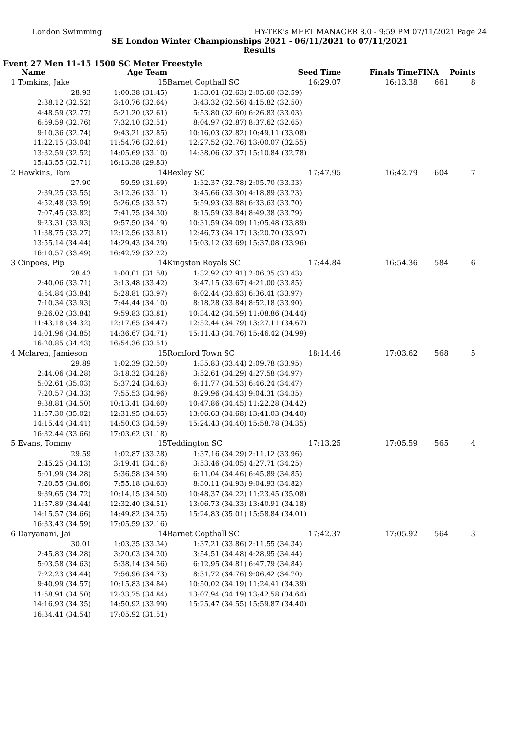London Swimming HY-TEK's MEET MANAGER 8.0 - 9:59 PM 07/11/2021 Page 24
SE London Winter Championships 2021 - 06/11/2021 to 07/11/2021
Results
Event 27 Men 11-15 1500 SC Meter Freestyle
| Name | Age Team | | Seed Time | Finals Time | FINA | Points |
| --- | --- | --- | --- | --- | --- | --- |
| 1 Tomkins, Jake | 15 | Barnet Copthall SC | 16:29.07 | 16:13.38 | 661 | 8 |
| 28.93 | 1:00.38 (31.45) | 1:33.01 (32.63) | 2:05.60 (32.59) | | | |
| 2:38.12 (32.52) | 3:10.76 (32.64) | 3:43.32 (32.56) | 4:15.82 (32.50) | | | |
| 4:48.59 (32.77) | 5:21.20 (32.61) | 5:53.80 (32.60) | 6:26.83 (33.03) | | | |
| 6:59.59 (32.76) | 7:32.10 (32.51) | 8:04.97 (32.87) | 8:37.62 (32.65) | | | |
| 9:10.36 (32.74) | 9:43.21 (32.85) | 10:16.03 (32.82) | 10:49.11 (33.08) | | | |
| 11:22.15 (33.04) | 11:54.76 (32.61) | 12:27.52 (32.76) | 13:00.07 (32.55) | | | |
| 13:32.59 (32.52) | 14:05.69 (33.10) | 14:38.06 (32.37) | 15:10.84 (32.78) | | | |
| 15:43.55 (32.71) | 16:13.38 (29.83) | | | | | |
| 2 Hawkins, Tom | 14 | Bexley SC | 17:47.95 | 16:42.79 | 604 | 7 |
| 27.90 | 59.59 (31.69) | 1:32.37 (32.78) | 2:05.70 (33.33) | | | |
| 2:39.25 (33.55) | 3:12.36 (33.11) | 3:45.66 (33.30) | 4:18.89 (33.23) | | | |
| 4:52.48 (33.59) | 5:26.05 (33.57) | 5:59.93 (33.88) | 6:33.63 (33.70) | | | |
| 7:07.45 (33.82) | 7:41.75 (34.30) | 8:15.59 (33.84) | 8:49.38 (33.79) | | | |
| 9:23.31 (33.93) | 9:57.50 (34.19) | 10:31.59 (34.09) | 11:05.48 (33.89) | | | |
| 11:38.75 (33.27) | 12:12.56 (33.81) | 12:46.73 (34.17) | 13:20.70 (33.97) | | | |
| 13:55.14 (34.44) | 14:29.43 (34.29) | 15:03.12 (33.69) | 15:37.08 (33.96) | | | |
| 16:10.57 (33.49) | 16:42.79 (32.22) | | | | | |
| 3 Cinpoes, Pip | 14 | Kingston Royals SC | 17:44.84 | 16:54.36 | 584 | 6 |
| 28.43 | 1:00.01 (31.58) | 1:32.92 (32.91) | 2:06.35 (33.43) | | | |
| 2:40.06 (33.71) | 3:13.48 (33.42) | 3:47.15 (33.67) | 4:21.00 (33.85) | | | |
| 4:54.84 (33.84) | 5:28.81 (33.97) | 6:02.44 (33.63) | 6:36.41 (33.97) | | | |
| 7:10.34 (33.93) | 7:44.44 (34.10) | 8:18.28 (33.84) | 8:52.18 (33.90) | | | |
| 9:26.02 (33.84) | 9:59.83 (33.81) | 10:34.42 (34.59) | 11:08.86 (34.44) | | | |
| 11:43.18 (34.32) | 12:17.65 (34.47) | 12:52.44 (34.79) | 13:27.11 (34.67) | | | |
| 14:01.96 (34.85) | 14:36.67 (34.71) | 15:11.43 (34.76) | 15:46.42 (34.99) | | | |
| 16:20.85 (34.43) | 16:54.36 (33.51) | | | | | |
| 4 Mclaren, Jamieson | 15 | Romford Town SC | 18:14.46 | 17:03.62 | 568 | 5 |
| 29.89 | 1:02.39 (32.50) | 1:35.83 (33.44) | 2:09.78 (33.95) | | | |
| 2:44.06 (34.28) | 3:18.32 (34.26) | 3:52.61 (34.29) | 4:27.58 (34.97) | | | |
| 5:02.61 (35.03) | 5:37.24 (34.63) | 6:11.77 (34.53) | 6:46.24 (34.47) | | | |
| 7:20.57 (34.33) | 7:55.53 (34.96) | 8:29.96 (34.43) | 9:04.31 (34.35) | | | |
| 9:38.81 (34.50) | 10:13.41 (34.60) | 10:47.86 (34.45) | 11:22.28 (34.42) | | | |
| 11:57.30 (35.02) | 12:31.95 (34.65) | 13:06.63 (34.68) | 13:41.03 (34.40) | | | |
| 14:15.44 (34.41) | 14:50.03 (34.59) | 15:24.43 (34.40) | 15:58.78 (34.35) | | | |
| 16:32.44 (33.66) | 17:03.62 (31.18) | | | | | |
| 5 Evans, Tommy | 15 | Teddington SC | 17:13.25 | 17:05.59 | 565 | 4 |
| 29.59 | 1:02.87 (33.28) | 1:37.16 (34.29) | 2:11.12 (33.96) | | | |
| 2:45.25 (34.13) | 3:19.41 (34.16) | 3:53.46 (34.05) | 4:27.71 (34.25) | | | |
| 5:01.99 (34.28) | 5:36.58 (34.59) | 6:11.04 (34.46) | 6:45.89 (34.85) | | | |
| 7:20.55 (34.66) | 7:55.18 (34.63) | 8:30.11 (34.93) | 9:04.93 (34.82) | | | |
| 9:39.65 (34.72) | 10:14.15 (34.50) | 10:48.37 (34.22) | 11:23.45 (35.08) | | | |
| 11:57.89 (34.44) | 12:32.40 (34.51) | 13:06.73 (34.33) | 13:40.91 (34.18) | | | |
| 14:15.57 (34.66) | 14:49.82 (34.25) | 15:24.83 (35.01) | 15:58.84 (34.01) | | | |
| 16:33.43 (34.59) | 17:05.59 (32.16) | | | | | |
| 6 Daryanani, Jai | 14 | Barnet Copthall SC | 17:42.37 | 17:05.92 | 564 | 3 |
| 30.01 | 1:03.35 (33.34) | 1:37.21 (33.86) | 2:11.55 (34.34) | | | |
| 2:45.83 (34.28) | 3:20.03 (34.20) | 3:54.51 (34.48) | 4:28.95 (34.44) | | | |
| 5:03.58 (34.63) | 5:38.14 (34.56) | 6:12.95 (34.81) | 6:47.79 (34.84) | | | |
| 7:22.23 (34.44) | 7:56.96 (34.73) | 8:31.72 (34.76) | 9:06.42 (34.70) | | | |
| 9:40.99 (34.57) | 10:15.83 (34.84) | 10:50.02 (34.19) | 11:24.41 (34.39) | | | |
| 11:58.91 (34.50) | 12:33.75 (34.84) | 13:07.94 (34.19) | 13:42.58 (34.64) | | | |
| 14:16.93 (34.35) | 14:50.92 (33.99) | 15:25.47 (34.55) | 15:59.87 (34.40) | | | |
| 16:34.41 (34.54) | 17:05.92 (31.51) | | | | | |